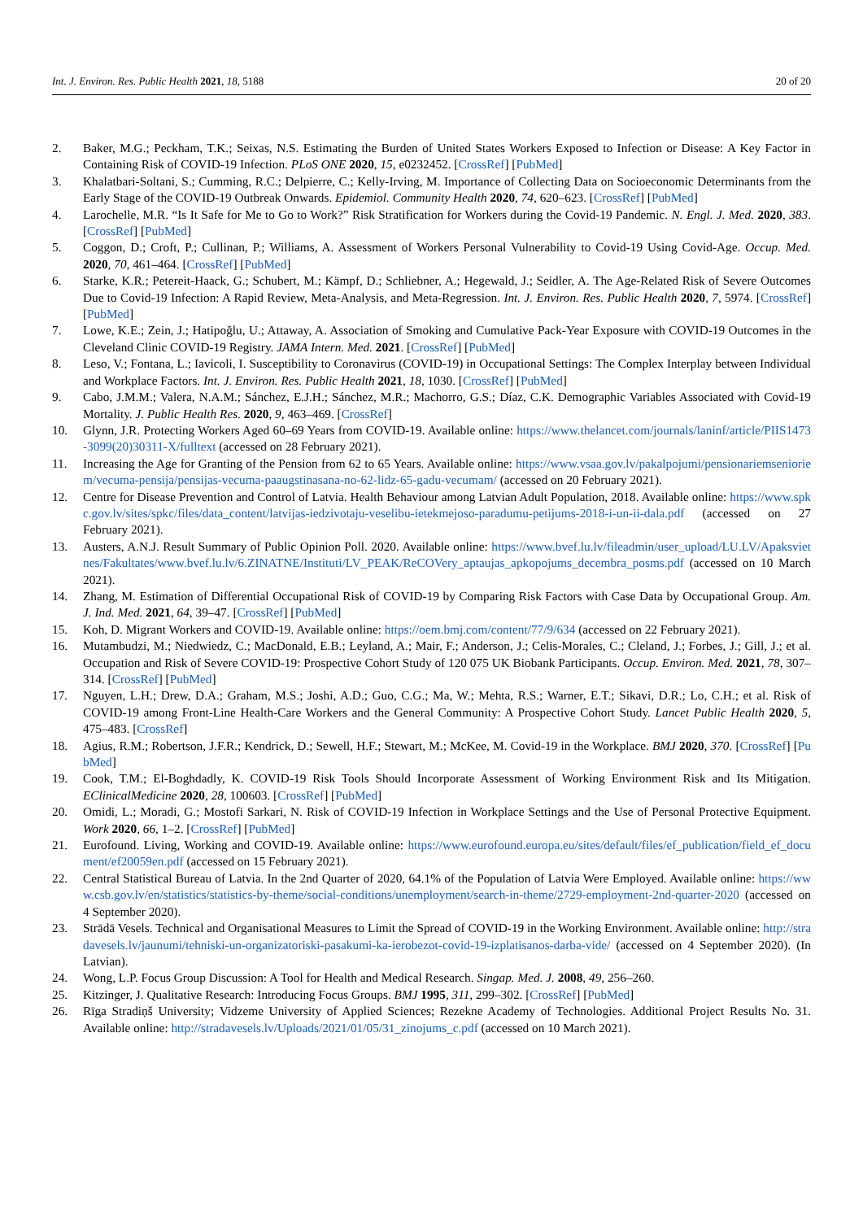Int. J. Environ. Res. Public Health 2021, 18, 5188 20 of 20
2. Baker, M.G.; Peckham, T.K.; Seixas, N.S. Estimating the Burden of United States Workers Exposed to Infection or Disease: A Key Factor in Containing Risk of COVID-19 Infection. PLoS ONE 2020, 15, e0232452. [CrossRef] [PubMed]
3. Khalatbari-Soltani, S.; Cumming, R.C.; Delpierre, C.; Kelly-Irving, M. Importance of Collecting Data on Socioeconomic Determinants from the Early Stage of the COVID-19 Outbreak Onwards. Epidemiol. Community Health 2020, 74, 620–623. [CrossRef] [PubMed]
4. Larochelle, M.R. “Is It Safe for Me to Go to Work?” Risk Stratification for Workers during the Covid-19 Pandemic. N. Engl. J. Med. 2020, 383. [CrossRef] [PubMed]
5. Coggon, D.; Croft, P.; Cullinan, P.; Williams, A. Assessment of Workers Personal Vulnerability to Covid-19 Using Covid-Age. Occup. Med. 2020, 70, 461–464. [CrossRef] [PubMed]
6. Starke, K.R.; Petereit-Haack, G.; Schubert, M.; Kämpf, D.; Schliebner, A.; Hegewald, J.; Seidler, A. The Age-Related Risk of Severe Outcomes Due to Covid-19 Infection: A Rapid Review, Meta-Analysis, and Meta-Regression. Int. J. Environ. Res. Public Health 2020, 7, 5974. [CrossRef] [PubMed]
7. Lowe, K.E.; Zein, J.; Hatipoğlu, U.; Attaway, A. Association of Smoking and Cumulative Pack-Year Exposure with COVID-19 Outcomes in the Cleveland Clinic COVID-19 Registry. JAMA Intern. Med. 2021. [CrossRef] [PubMed]
8. Leso, V.; Fontana, L.; Iavicoli, I. Susceptibility to Coronavirus (COVID-19) in Occupational Settings: The Complex Interplay between Individual and Workplace Factors. Int. J. Environ. Res. Public Health 2021, 18, 1030. [CrossRef] [PubMed]
9. Cabo, J.M.M.; Valera, N.A.M.; Sánchez, E.J.H.; Sánchez, M.R.; Machorro, G.S.; Díaz, C.K. Demographic Variables Associated with Covid-19 Mortality. J. Public Health Res. 2020, 9, 463–469. [CrossRef]
10. Glynn, J.R. Protecting Workers Aged 60–69 Years from COVID-19. Available online: https://www.thelancet.com/journals/laninf/article/PIIS1473-3099(20)30311-X/fulltext (accessed on 28 February 2021).
11. Increasing the Age for Granting of the Pension from 62 to 65 Years. Available online: https://www.vsaa.gov.lv/pakalpojumi/pensionariemsenioriem/vecuma-pensija/pensijas-vecuma-paaugstinasana-no-62-lidz-65-gadu-vecumam/ (accessed on 20 February 2021).
12. Centre for Disease Prevention and Control of Latvia. Health Behaviour among Latvian Adult Population, 2018. Available online: https://www.spkc.gov.lv/sites/spkc/files/data_content/latvijas-iedzivotaju-veselibu-ietekmejoso-paradumu-petijums-2018-i-un-ii-dala.pdf (accessed on 27 February 2021).
13. Austers, A.N.J. Result Summary of Public Opinion Poll. 2020. Available online: https://www.bvef.lu.lv/fileadmin/user_upload/LU.LV/Apaksvietnes/Fakultates/www.bvef.lu.lv/6.ZINATNE/Instituti/LV_PEAK/ReCOVery_aptaujas_apkopojums_decembra_posms.pdf (accessed on 10 March 2021).
14. Zhang, M. Estimation of Differential Occupational Risk of COVID-19 by Comparing Risk Factors with Case Data by Occupational Group. Am. J. Ind. Med. 2021, 64, 39–47. [CrossRef] [PubMed]
15. Koh, D. Migrant Workers and COVID-19. Available online: https://oem.bmj.com/content/77/9/634 (accessed on 22 February 2021).
16. Mutambudzi, M.; Niedwiedz, C.; MacDonald, E.B.; Leyland, A.; Mair, F.; Anderson, J.; Celis-Morales, C.; Cleland, J.; Forbes, J.; Gill, J.; et al. Occupation and Risk of Severe COVID-19: Prospective Cohort Study of 120 075 UK Biobank Participants. Occup. Environ. Med. 2021, 78, 307–314. [CrossRef] [PubMed]
17. Nguyen, L.H.; Drew, D.A.; Graham, M.S.; Joshi, A.D.; Guo, C.G.; Ma, W.; Mehta, R.S.; Warner, E.T.; Sikavi, D.R.; Lo, C.H.; et al. Risk of COVID-19 among Front-Line Health-Care Workers and the General Community: A Prospective Cohort Study. Lancet Public Health 2020, 5, 475–483. [CrossRef]
18. Agius, R.M.; Robertson, J.F.R.; Kendrick, D.; Sewell, H.F.; Stewart, M.; McKee, M. Covid-19 in the Workplace. BMJ 2020, 370. [CrossRef] [PubMed]
19. Cook, T.M.; El-Boghdadly, K. COVID-19 Risk Tools Should Incorporate Assessment of Working Environment Risk and Its Mitigation. EClinicalMedicine 2020, 28, 100603. [CrossRef] [PubMed]
20. Omidi, L.; Moradi, G.; Mostofi Sarkari, N. Risk of COVID-19 Infection in Workplace Settings and the Use of Personal Protective Equipment. Work 2020, 66, 1–2. [CrossRef] [PubMed]
21. Eurofound. Living, Working and COVID-19. Available online: https://www.eurofound.europa.eu/sites/default/files/ef_publication/field_ef_document/ef20059en.pdf (accessed on 15 February 2021).
22. Central Statistical Bureau of Latvia. In the 2nd Quarter of 2020, 64.1% of the Population of Latvia Were Employed. Available online: https://www.csb.gov.lv/en/statistics/statistics-by-theme/social-conditions/unemployment/search-in-theme/2729-employment-2nd-quarter-2020 (accessed on 4 September 2020).
23. Strādā Vesels. Technical and Organisational Measures to Limit the Spread of COVID-19 in the Working Environment. Available online: http://stradavesels.lv/jaunumi/tehniski-un-organizatoriski-pasakumi-ka-ierobezot-covid-19-izplatisanos-darba-vide/ (accessed on 4 September 2020). (In Latvian).
24. Wong, L.P. Focus Group Discussion: A Tool for Health and Medical Research. Singap. Med. J. 2008, 49, 256–260.
25. Kitzinger, J. Qualitative Research: Introducing Focus Groups. BMJ 1995, 311, 299–302. [CrossRef] [PubMed]
26. Rīga Stradiņš University; Vidzeme University of Applied Sciences; Rezekne Academy of Technologies. Additional Project Results No. 31. Available online: http://stradavesels.lv/Uploads/2021/01/05/31_zinojums_c.pdf (accessed on 10 March 2021).